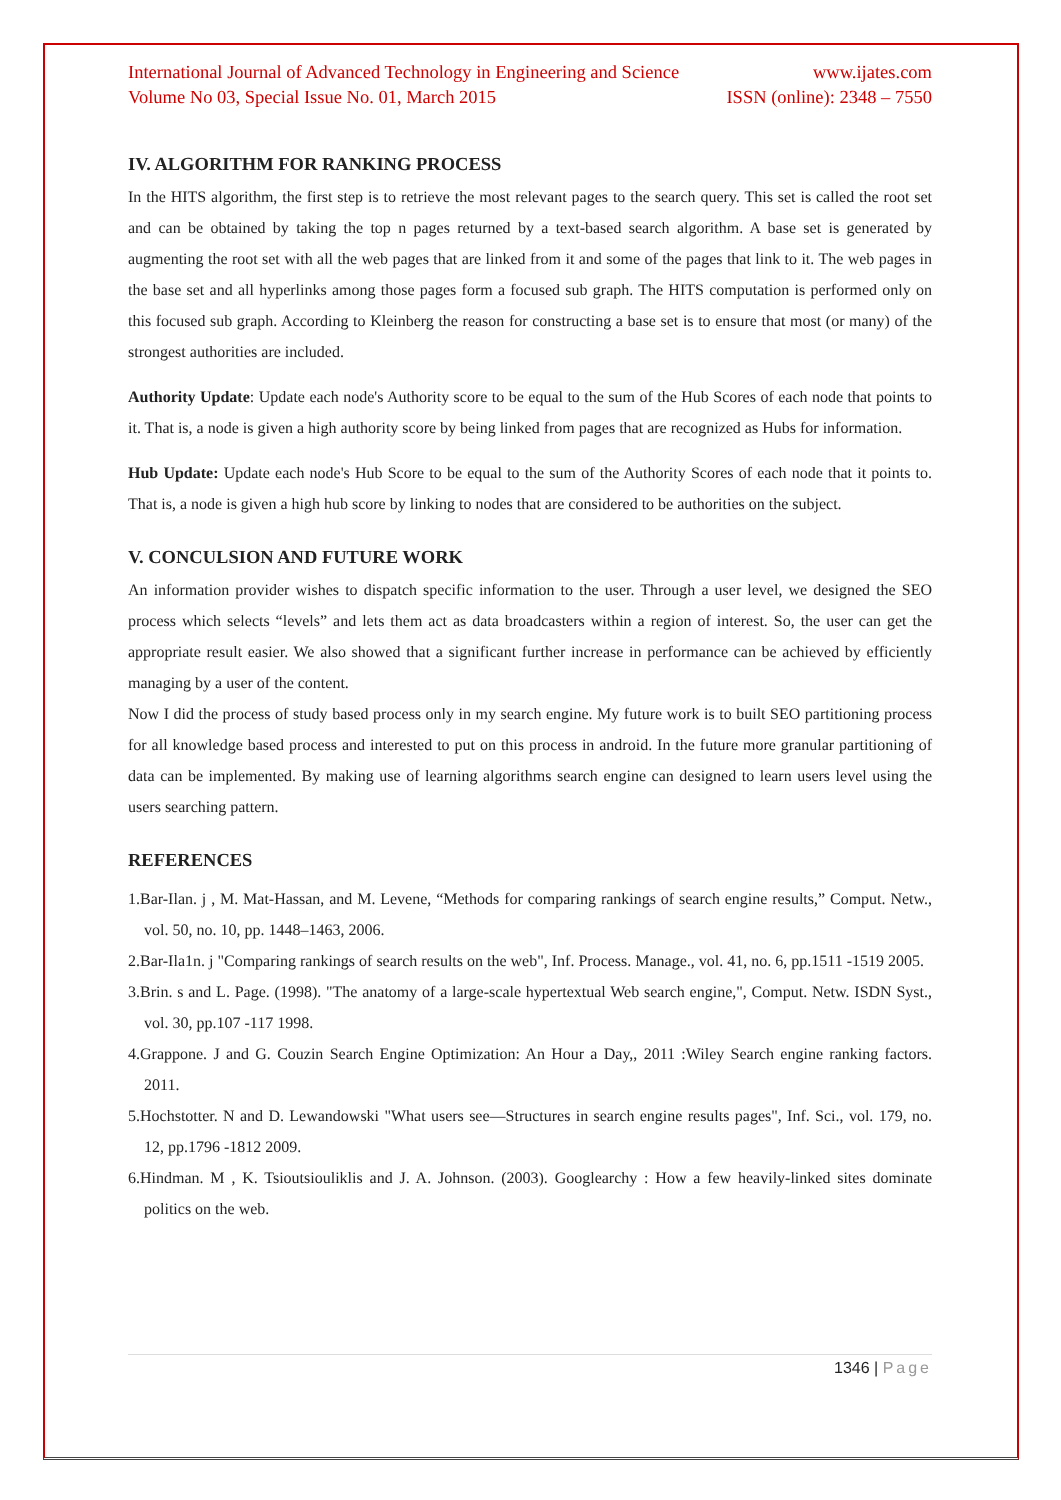International Journal of Advanced Technology in Engineering and Science www.ijates.com
Volume No 03, Special Issue No. 01, March 2015 ISSN (online): 2348 – 7550
IV. ALGORITHM FOR RANKING PROCESS
In the HITS algorithm, the first step is to retrieve the most relevant pages to the search query. This set is called the root set and can be obtained by taking the top n pages returned by a text-based search algorithm. A base set is generated by augmenting the root set with all the web pages that are linked from it and some of the pages that link to it. The web pages in the base set and all hyperlinks among those pages form a focused sub graph. The HITS computation is performed only on this focused sub graph. According to Kleinberg the reason for constructing a base set is to ensure that most (or many) of the strongest authorities are included.
Authority Update: Update each node's Authority score to be equal to the sum of the Hub Scores of each node that points to it. That is, a node is given a high authority score by being linked from pages that are recognized as Hubs for information.
Hub Update: Update each node's Hub Score to be equal to the sum of the Authority Scores of each node that it points to. That is, a node is given a high hub score by linking to nodes that are considered to be authorities on the subject.
V. CONCULSION AND FUTURE WORK
An information provider wishes to dispatch specific information to the user. Through a user level, we designed the SEO process which selects “levels” and lets them act as data broadcasters within a region of interest. So, the user can get the appropriate result easier. We also showed that a significant further increase in performance can be achieved by efficiently managing by a user of the content.
Now I did the process of study based process only in my search engine. My future work is to built SEO partitioning process for all knowledge based process and interested to put on this process in android. In the future more granular partitioning of data can be implemented. By making use of learning algorithms search engine can designed to learn users level using the users searching pattern.
REFERENCES
1.Bar-Ilan. j , M. Mat-Hassan, and M. Levene, “Methods for comparing rankings of search engine results,” Comput. Netw., vol. 50, no. 10, pp. 1448–1463, 2006.
2.Bar-Ila1n. j "Comparing rankings of search results on the web", Inf. Process. Manage., vol. 41, no. 6, pp.1511 -1519 2005.
3.Brin. s and L. Page. (1998). "The anatomy of a large-scale hypertextual Web search engine,", Comput. Netw. ISDN Syst., vol. 30, pp.107 -117 1998.
4.Grappone. J and G. Couzin Search Engine Optimization: An Hour a Day,, 2011 :Wiley Search engine ranking factors. 2011.
5.Hochstotter. N and D. Lewandowski "What users see—Structures in search engine results pages", Inf. Sci., vol. 179, no. 12, pp.1796 -1812 2009.
6.Hindman. M , K. Tsioutsiouliklis and J. A. Johnson. (2003). Googlearchy : How a few heavily-linked sites dominate politics on the web.
1346 | Page